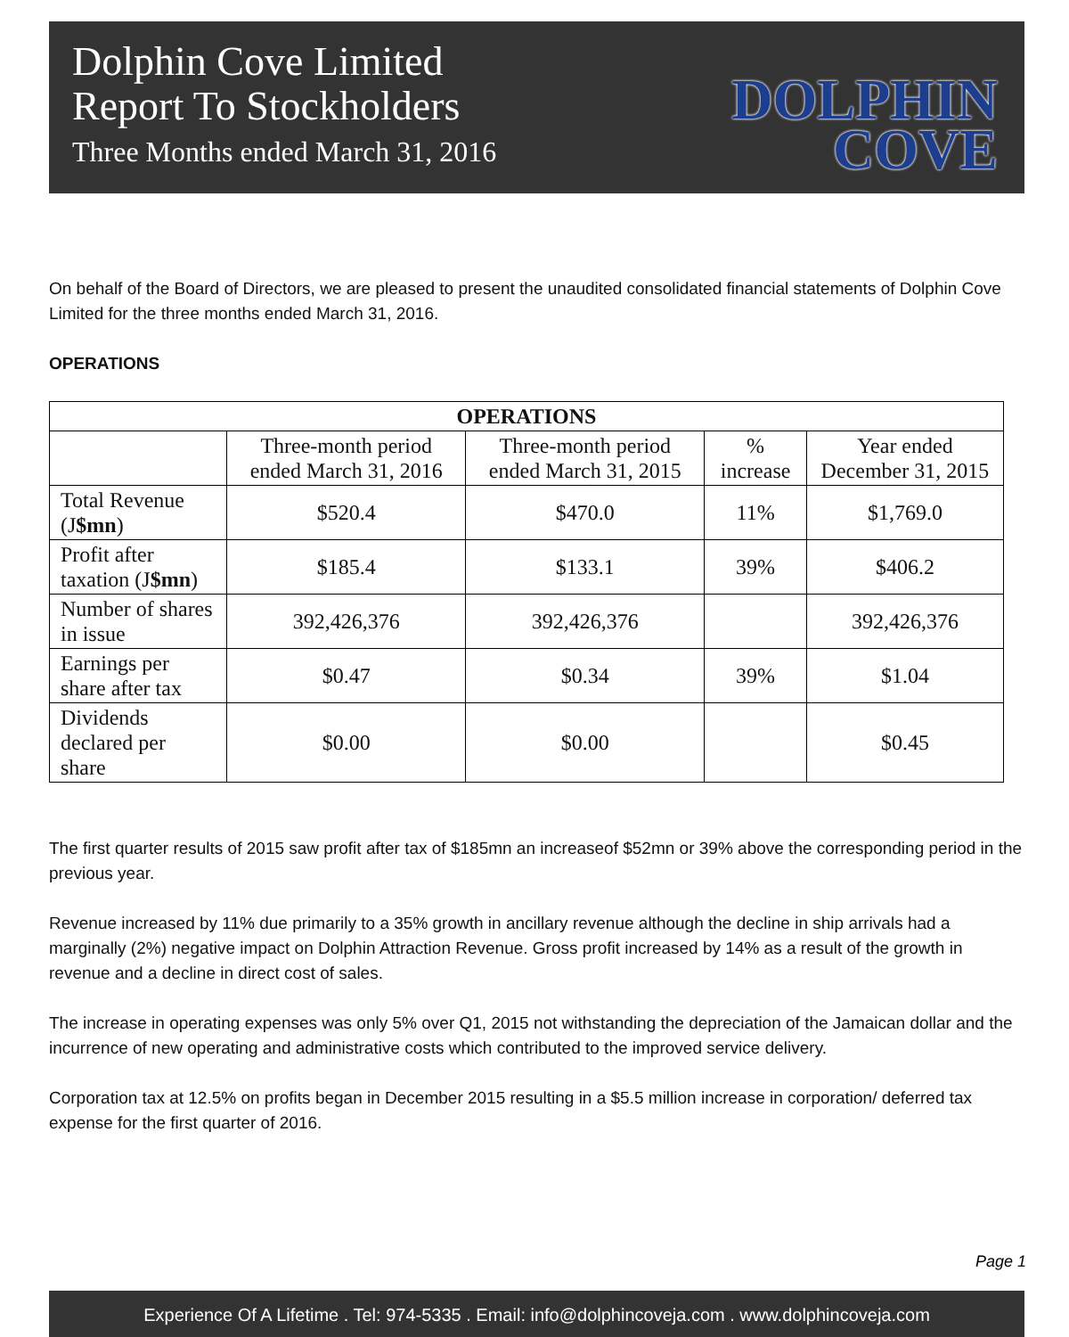Dolphin Cove Limited
Report To Stockholders
Three Months ended March 31, 2016
DOLPHIN
COVE
On behalf of the Board of Directors, we are pleased to present the unaudited consolidated financial statements of Dolphin Cove Limited for the three months ended March 31, 2016.
OPERATIONS
| OPERATIONS | | | | |
| --- | --- | --- | --- | --- |
| | Three-month period ended March 31, 2016 | Three-month period ended March 31, 2015 | % increase | Year ended December 31, 2015 |
| Total Revenue (J $mn ) | $520.4 | $470.0 | 11% | $1,769.0 |
| Profit after taxation (J $mn ) | $185.4 | $133.1 | 39% | $406.2 |
| Number of shares in issue | 392,426,376 | 392,426,376 | | 392,426,376 |
| Earnings per share after tax | $0.47 | $0.34 | 39% | $1.04 |
| Dividends declared per share | $0.00 | $0.00 | | $0.45 |
The first quarter results of 2015 saw profit after tax of $185mn an increaseof $52mn or 39% above the corresponding period in the previous year.
Revenue increased by 11% due primarily to a 35% growth in ancillary revenue although the decline in ship arrivals had a marginally (2%) negative impact on Dolphin Attraction Revenue. Gross profit increased by 14% as a result of the growth in revenue and a decline in direct cost of sales.
The increase in operating expenses was only 5% over Q1, 2015 not withstanding the depreciation of the Jamaican dollar and the incurrence of new operating and administrative costs which contributed to the improved service delivery.
Corporation tax at 12.5% on profits began in December 2015 resulting in a $5.5 million increase in corporation/ deferred tax expense for the first quarter of 2016.
Page 1
Experience Of A Lifetime . Tel: 974-5335 . Email: info@dolphincoveja.com . www.dolphincoveja.com